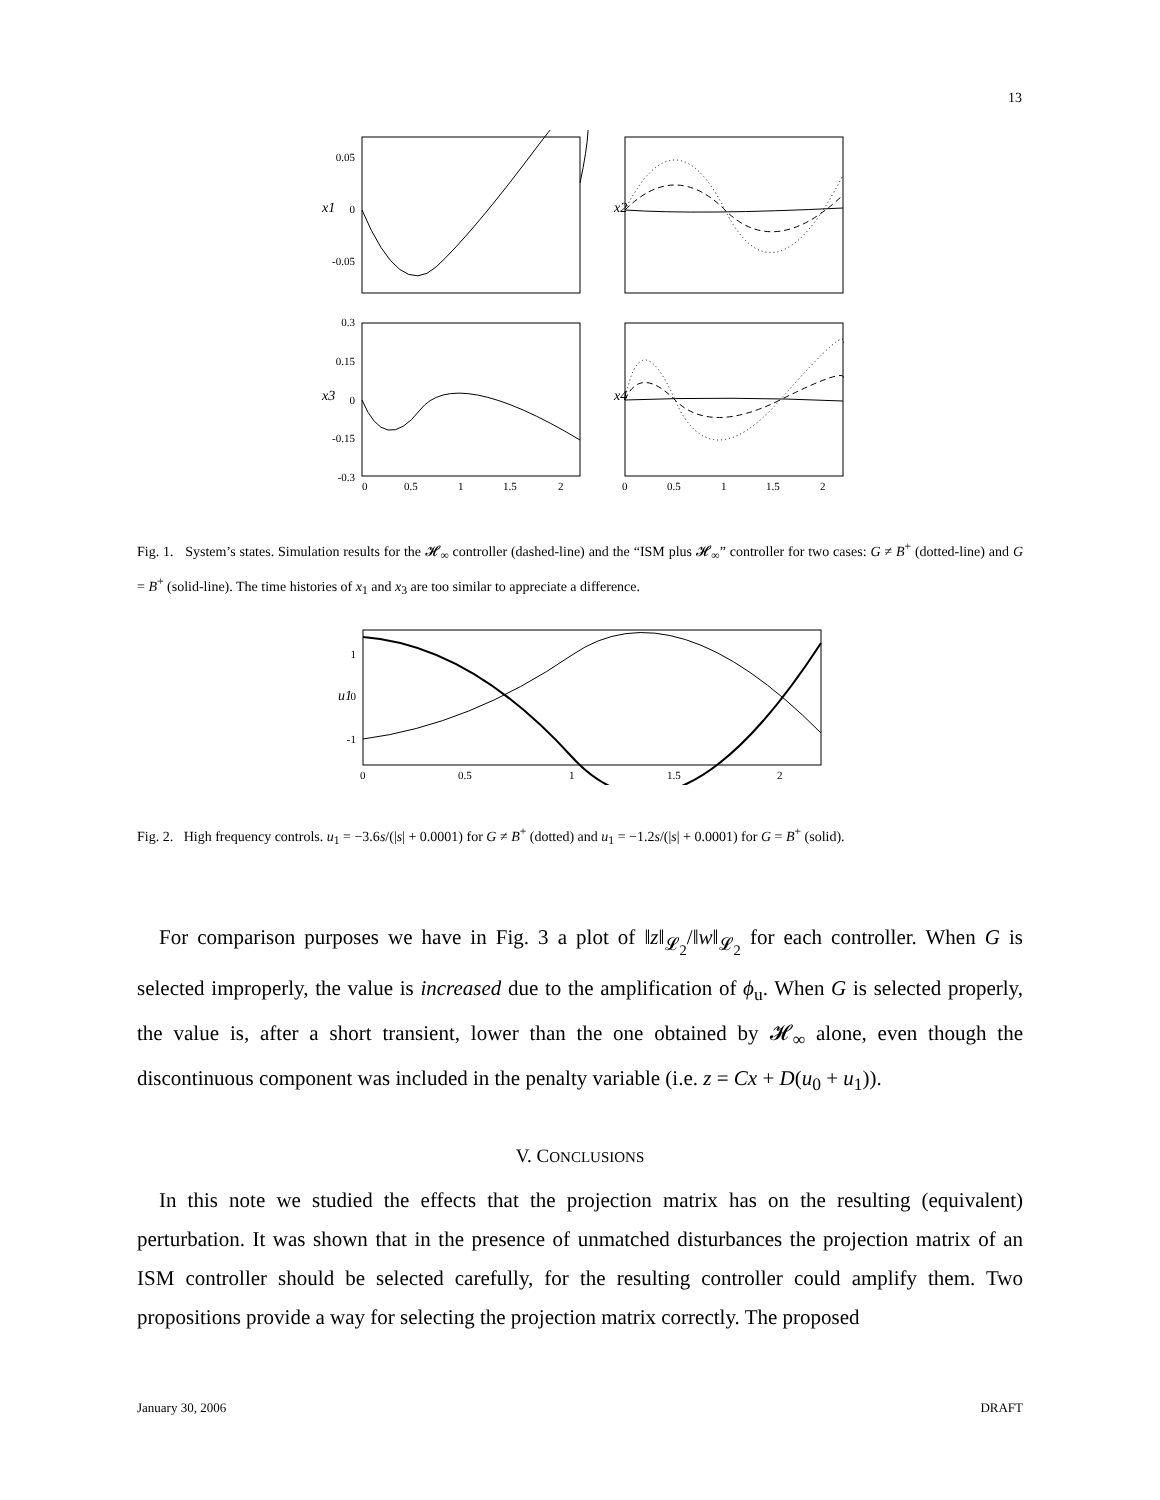13
0.05
0
-0.05
0.3
0.15
0
-0.15
-0.3
x1
x2
x3
x4
0
0.5
1
1.5
2
0
0.5
1
1.5
2
Fig. 1. System’s states. Simulation results for the 𝓗<sub>∞</sub> controller (dashed-line) and the “ISM plus 𝓗<sub>∞</sub>” controller for two cases: G ≠ B<sup>+</sup> (dotted-line) and G = B<sup>+</sup> (solid-line). The time histories of x<sub>1</sub> and x<sub>3</sub> are too similar to appreciate a difference.
1
0
-1
u1
0
0.5
1
1.5
2
Fig. 2. High frequency controls. u<sub>1</sub> = −3.6s/(|s| + 0.0001) for G ≠ B<sup>+</sup> (dotted) and u<sub>1</sub> = −1.2s/(|s| + 0.0001) for G = B<sup>+</sup> (solid).
For comparison purposes we have in Fig. 3 a plot of ‖z‖<sub>𝓛<sub>2</sub></sub>/‖w‖<sub>𝓛<sub>2</sub></sub> for each controller. When G is selected improperly, the value is increased due to the amplification of ϕ<sub>u</sub>. When G is selected properly, the value is, after a short transient, lower than the one obtained by 𝓗<sub>∞</sub> alone, even though the discontinuous component was included in the penalty variable (i.e. z = Cx + D(u<sub>0</sub> + u<sub>1</sub>)).
V. CONCLUSIONS
In this note we studied the effects that the projection matrix has on the resulting (equivalent) perturbation. It was shown that in the presence of unmatched disturbances the projection matrix of an ISM controller should be selected carefully, for the resulting controller could amplify them. Two propositions provide a way for selecting the projection matrix correctly. The proposed
January 30, 2006 DRAFT